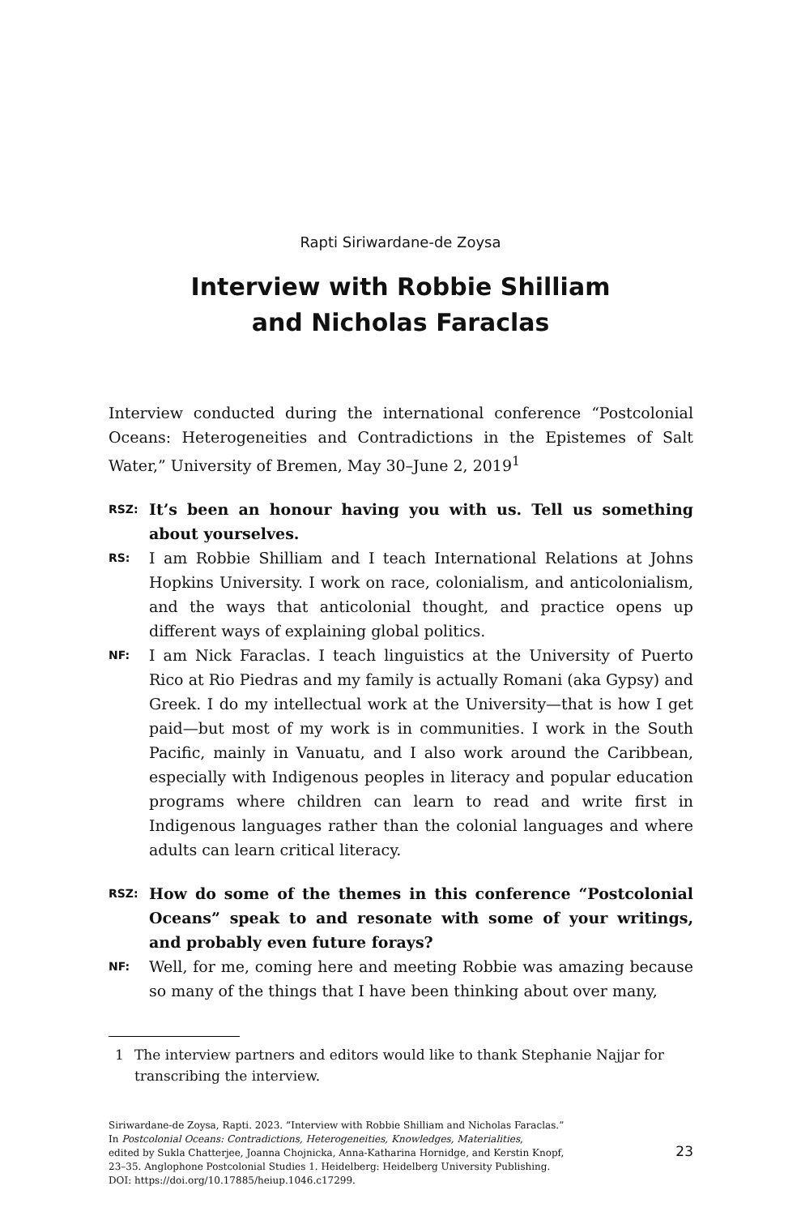Rapti Siriwardane-de Zoysa
Interview with Robbie Shilliam
and Nicholas Faraclas
Interview conducted during the international conference “Postcolonial Oceans: Heterogeneities and Contradictions in the Epistemes of Salt Water,” University of Bremen, May 30–June 2, 2019<sup>1</sup>
RSZ:
It’s been an honour having you with us. Tell us something about yourselves.
RS:
I am Robbie Shilliam and I teach International Relations at Johns Hopkins University. I work on race, colonialism, and anticolonialism, and the ways that anticolonial thought, and practice opens up different ways of explaining global politics.
NF:
I am Nick Faraclas. I teach linguistics at the University of Puerto Rico at Rio Piedras and my family is actually Romani (aka Gypsy) and Greek. I do my intellectual work at the University—that is how I get paid—but most of my work is in communities. I work in the South Pacific, mainly in Vanuatu, and I also work around the Caribbean, especially with Indigenous peoples in literacy and popular education programs where children can learn to read and write first in Indigenous languages rather than the colonial languages and where adults can learn critical literacy.
RSZ:
How do some of the themes in this conference “Postcolonial Oceans” speak to and resonate with some of your writings, and probably even future forays?
NF:
Well, for me, coming here and meeting Robbie was amazing because so many of the things that I have been thinking about over many,
1 The interview partners and editors would like to thank Stephanie Najjar for transcribing the interview.
Siriwardane-de Zoysa, Rapti. 2023. “Interview with Robbie Shilliam and Nicholas Faraclas.”
In Postcolonial Oceans: Contradictions, Heterogeneities, Knowledges, Materialities,
edited by Sukla Chatterjee, Joanna Chojnicka, Anna-Katharina Hornidge, and Kerstin Knopf,
23–35. Anglophone Postcolonial Studies 1. Heidelberg: Heidelberg University Publishing.
DOI: https://doi.org/10.17885/heiup.1046.c17299.
23